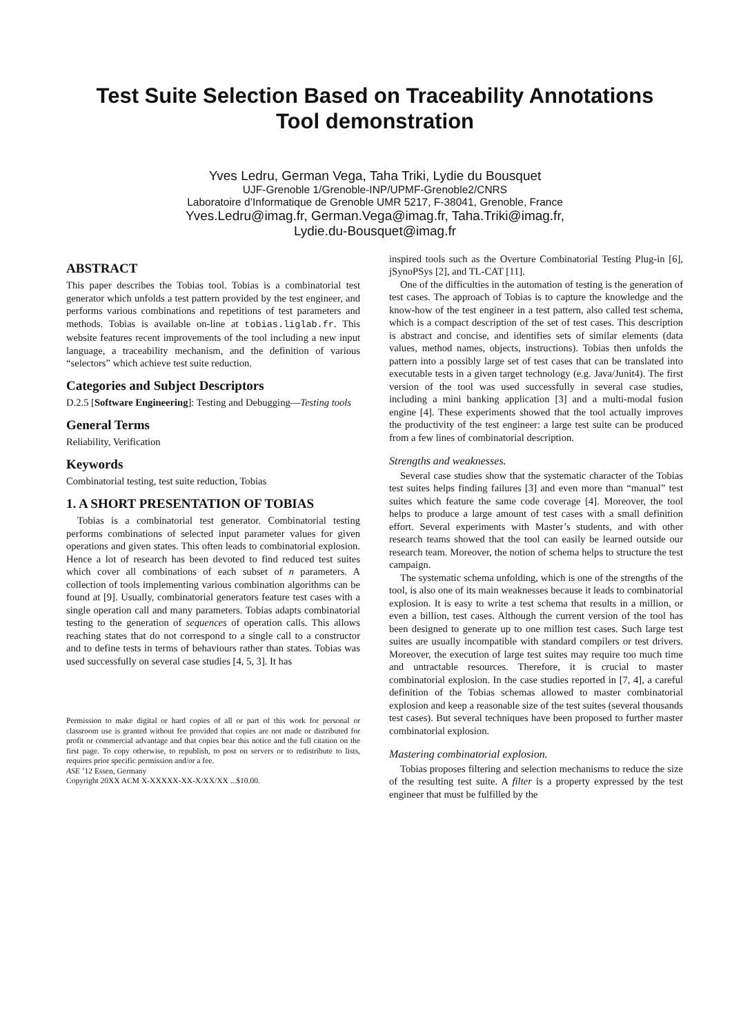Test Suite Selection Based on Traceability Annotations
Tool demonstration
Yves Ledru, German Vega, Taha Triki, Lydie du Bousquet
UJF-Grenoble 1/Grenoble-INP/UPMF-Grenoble2/CNRS
Laboratoire d’Informatique de Grenoble UMR 5217, F-38041, Grenoble, France
Yves.Ledru@imag.fr, German.Vega@imag.fr, Taha.Triki@imag.fr,
Lydie.du-Bousquet@imag.fr
ABSTRACT
This paper describes the Tobias tool. Tobias is a combinatorial test generator which unfolds a test pattern provided by the test engineer, and performs various combinations and repetitions of test parameters and methods. Tobias is available on-line at tobias.liglab.fr. This website features recent improvements of the tool including a new input language, a traceability mechanism, and the definition of various “selectors” which achieve test suite reduction.
Categories and Subject Descriptors
D.2.5 [Software Engineering]: Testing and Debugging—Testing tools
General Terms
Reliability, Verification
Keywords
Combinatorial testing, test suite reduction, Tobias
1. A SHORT PRESENTATION OF TOBIAS
Tobias is a combinatorial test generator. Combinatorial testing performs combinations of selected input parameter values for given operations and given states. This often leads to combinatorial explosion. Hence a lot of research has been devoted to find reduced test suites which cover all combinations of each subset of n parameters. A collection of tools implementing various combination algorithms can be found at [9]. Usually, combinatorial generators feature test cases with a single operation call and many parameters. Tobias adapts combinatorial testing to the generation of sequences of operation calls. This allows reaching states that do not correspond to a single call to a constructor and to define tests in terms of behaviours rather than states. Tobias was used successfully on several case studies [4, 5, 3]. It has
Permission to make digital or hard copies of all or part of this work for personal or classroom use is granted without fee provided that copies are not made or distributed for profit or commercial advantage and that copies bear this notice and the full citation on the first page. To copy otherwise, to republish, to post on servers or to redistribute to lists, requires prior specific permission and/or a fee.
ASE ’12 Essen, Germany
Copyright 20XX ACM X-XXXXX-XX-X/XX/XX ...$10.00.
inspired tools such as the Overture Combinatorial Testing Plug-in [6], jSynoPSys [2], and TL-CAT [11].
One of the difficulties in the automation of testing is the generation of test cases. The approach of Tobias is to capture the knowledge and the know-how of the test engineer in a test pattern, also called test schema, which is a compact description of the set of test cases. This description is abstract and concise, and identifies sets of similar elements (data values, method names, objects, instructions). Tobias then unfolds the pattern into a possibly large set of test cases that can be translated into executable tests in a given target technology (e.g. Java/Junit4). The first version of the tool was used successfully in several case studies, including a mini banking application [3] and a multi-modal fusion engine [4]. These experiments showed that the tool actually improves the productivity of the test engineer: a large test suite can be produced from a few lines of combinatorial description.
Strengths and weaknesses.
Several case studies show that the systematic character of the Tobias test suites helps finding failures [3] and even more than “manual” test suites which feature the same code coverage [4]. Moreover, the tool helps to produce a large amount of test cases with a small definition effort. Several experiments with Master’s students, and with other research teams showed that the tool can easily be learned outside our research team. Moreover, the notion of schema helps to structure the test campaign.
The systematic schema unfolding, which is one of the strengths of the tool, is also one of its main weaknesses because it leads to combinatorial explosion. It is easy to write a test schema that results in a million, or even a billion, test cases. Although the current version of the tool has been designed to generate up to one million test cases. Such large test suites are usually incompatible with standard compilers or test drivers. Moreover, the execution of large test suites may require too much time and untractable resources. Therefore, it is crucial to master combinatorial explosion. In the case studies reported in [7, 4], a careful definition of the Tobias schemas allowed to master combinatorial explosion and keep a reasonable size of the test suites (several thousands test cases). But several techniques have been proposed to further master combinatorial explosion.
Mastering combinatorial explosion.
Tobias proposes filtering and selection mechanisms to reduce the size of the resulting test suite. A filter is a property expressed by the test engineer that must be fulfilled by the